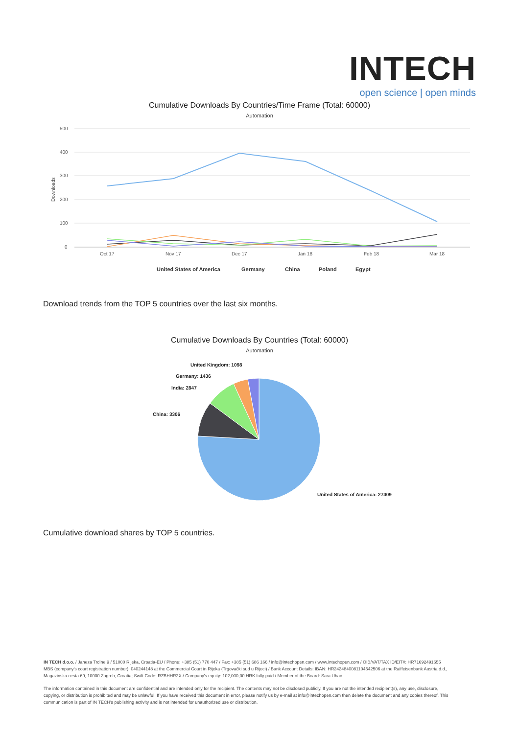INTECH
open science | open minds
Cumulative Downloads By Countries/Time Frame (Total: 60000)
Automation
500
400
300
200
100
0
Downloads
Oct 17
Nov 17
Dec 17
Jan 18
Feb 18
Mar 18
United States of America
Germany
China
Poland
Egypt
Download trends from the TOP 5 countries over the last six months.
Cumulative Downloads By Countries (Total: 60000)
Automation
United Kingdom: 1098
Germany: 1436
India: 2847
China: 3306
United States of America: 27409
Cumulative download shares by TOP 5 countries.
IN TECH d.o.o. / Janeza Trdine 9 / 51000 Rijeka, Croatia-EU / Phone: +385 (51) 770 447 / Fax: +385 (51) 686 166 / info@intechopen.com / www.intechopen.com / OIB/VAT/TAX ID/EIT#: HR71692491655 MBS (company's court registration number): 040244148 at the Commercial Court in Rijeka (Trgovački sud u Rijeci) / Bank Account Details: IBAN: HR2424840081104542506 at the Raiffeisenbank Austria d.d., Magazinska cesta 69, 10000 Zagreb, Croatia; Swift Code: RZBHHR2X / Company's equity: 102,000,00 HRK fully paid / Member of the Board: Sara Uhać
The information contained in this document are confidential and are intended only for the recipient. The contents may not be disclosed publicly. If you are not the intended recipient(s), any use, disclosure, copying, or distribution is prohibited and may be unlawful. If you have received this document in error, please notify us by e-mail at info@intechopen.com then delete the document and any copies thereof. This communication is part of IN TECH's publishing activity and is not intended for unauthorized use or distribution.